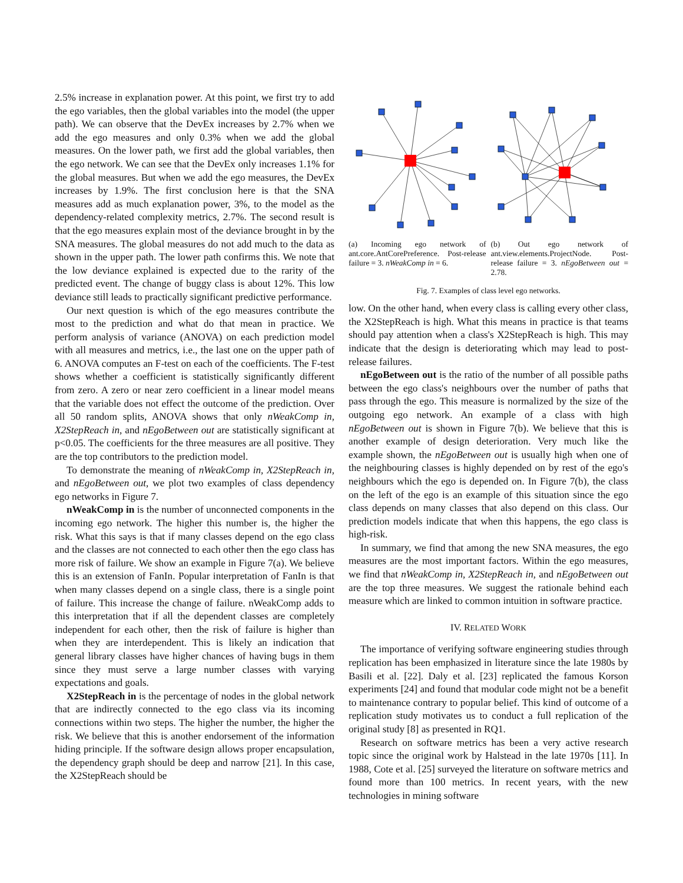2.5% increase in explanation power. At this point, we first try to add the ego variables, then the global variables into the model (the upper path). We can observe that the DevEx increases by 2.7% when we add the ego measures and only 0.3% when we add the global measures. On the lower path, we first add the global variables, then the ego network. We can see that the DevEx only increases 1.1% for the global measures. But when we add the ego measures, the DevEx increases by 1.9%. The first conclusion here is that the SNA measures add as much explanation power, 3%, to the model as the dependency-related complexity metrics, 2.7%. The second result is that the ego measures explain most of the deviance brought in by the SNA measures. The global measures do not add much to the data as shown in the upper path. The lower path confirms this. We note that the low deviance explained is expected due to the rarity of the predicted event. The change of buggy class is about 12%. This low deviance still leads to practically significant predictive performance.
Our next question is which of the ego measures contribute the most to the prediction and what do that mean in practice. We perform analysis of variance (ANOVA) on each prediction model with all measures and metrics, i.e., the last one on the upper path of 6. ANOVA computes an F-test on each of the coefficients. The F-test shows whether a coefficient is statistically significantly different from zero. A zero or near zero coefficient in a linear model means that the variable does not effect the outcome of the prediction. Over all 50 random splits, ANOVA shows that only nWeakComp in, X2StepReach in, and nEgoBetween out are statistically significant at p<0.05. The coefficients for the three measures are all positive. They are the top contributors to the prediction model.
To demonstrate the meaning of nWeakComp in, X2StepReach in, and nEgoBetween out, we plot two examples of class dependency ego networks in Figure 7.
nWeakComp in is the number of unconnected components in the incoming ego network. The higher this number is, the higher the risk. What this says is that if many classes depend on the ego class and the classes are not connected to each other then the ego class has more risk of failure. We show an example in Figure 7(a). We believe this is an extension of FanIn. Popular interpretation of FanIn is that when many classes depend on a single class, there is a single point of failure. This increase the change of failure. nWeakComp adds to this interpretation that if all the dependent classes are completely independent for each other, then the risk of failure is higher than when they are interdependent. This is likely an indication that general library classes have higher chances of having bugs in them since they must serve a large number classes with varying expectations and goals.
X2StepReach in is the percentage of nodes in the global network that are indirectly connected to the ego class via its incoming connections within two steps. The higher the number, the higher the risk. We believe that this is another endorsement of the information hiding principle. If the software design allows proper encapsulation, the dependency graph should be deep and narrow [21]. In this case, the X2StepReach should be
(a) Incoming ego network of ant.core.AntCorePreference. Post-release failure = 3. nWeakComp in = 6.
(b) Out ego network of ant.view.elements.ProjectNode. Post-release failure = 3. nEgoBetween out = 2.78.
Fig. 7. Examples of class level ego networks.
low. On the other hand, when every class is calling every other class, the X2StepReach is high. What this means in practice is that teams should pay attention when a class's X2StepReach is high. This may indicate that the design is deteriorating which may lead to post-release failures.
nEgoBetween out is the ratio of the number of all possible paths between the ego class's neighbours over the number of paths that pass through the ego. This measure is normalized by the size of the outgoing ego network. An example of a class with high nEgoBetween out is shown in Figure 7(b). We believe that this is another example of design deterioration. Very much like the example shown, the nEgoBetween out is usually high when one of the neighbouring classes is highly depended on by rest of the ego's neighbours which the ego is depended on. In Figure 7(b), the class on the left of the ego is an example of this situation since the ego class depends on many classes that also depend on this class. Our prediction models indicate that when this happens, the ego class is high-risk.
In summary, we find that among the new SNA measures, the ego measures are the most important factors. Within the ego measures, we find that nWeakComp in, X2StepReach in, and nEgoBetween out are the top three measures. We suggest the rationale behind each measure which are linked to common intuition in software practice.
IV. RELATED WORK
The importance of verifying software engineering studies through replication has been emphasized in literature since the late 1980s by Basili et al. [22]. Daly et al. [23] replicated the famous Korson experiments [24] and found that modular code might not be a benefit to maintenance contrary to popular belief. This kind of outcome of a replication study motivates us to conduct a full replication of the original study [8] as presented in RQ1.
Research on software metrics has been a very active research topic since the original work by Halstead in the late 1970s [11]. In 1988, Cote et al. [25] surveyed the literature on software metrics and found more than 100 metrics. In recent years, with the new technologies in mining software